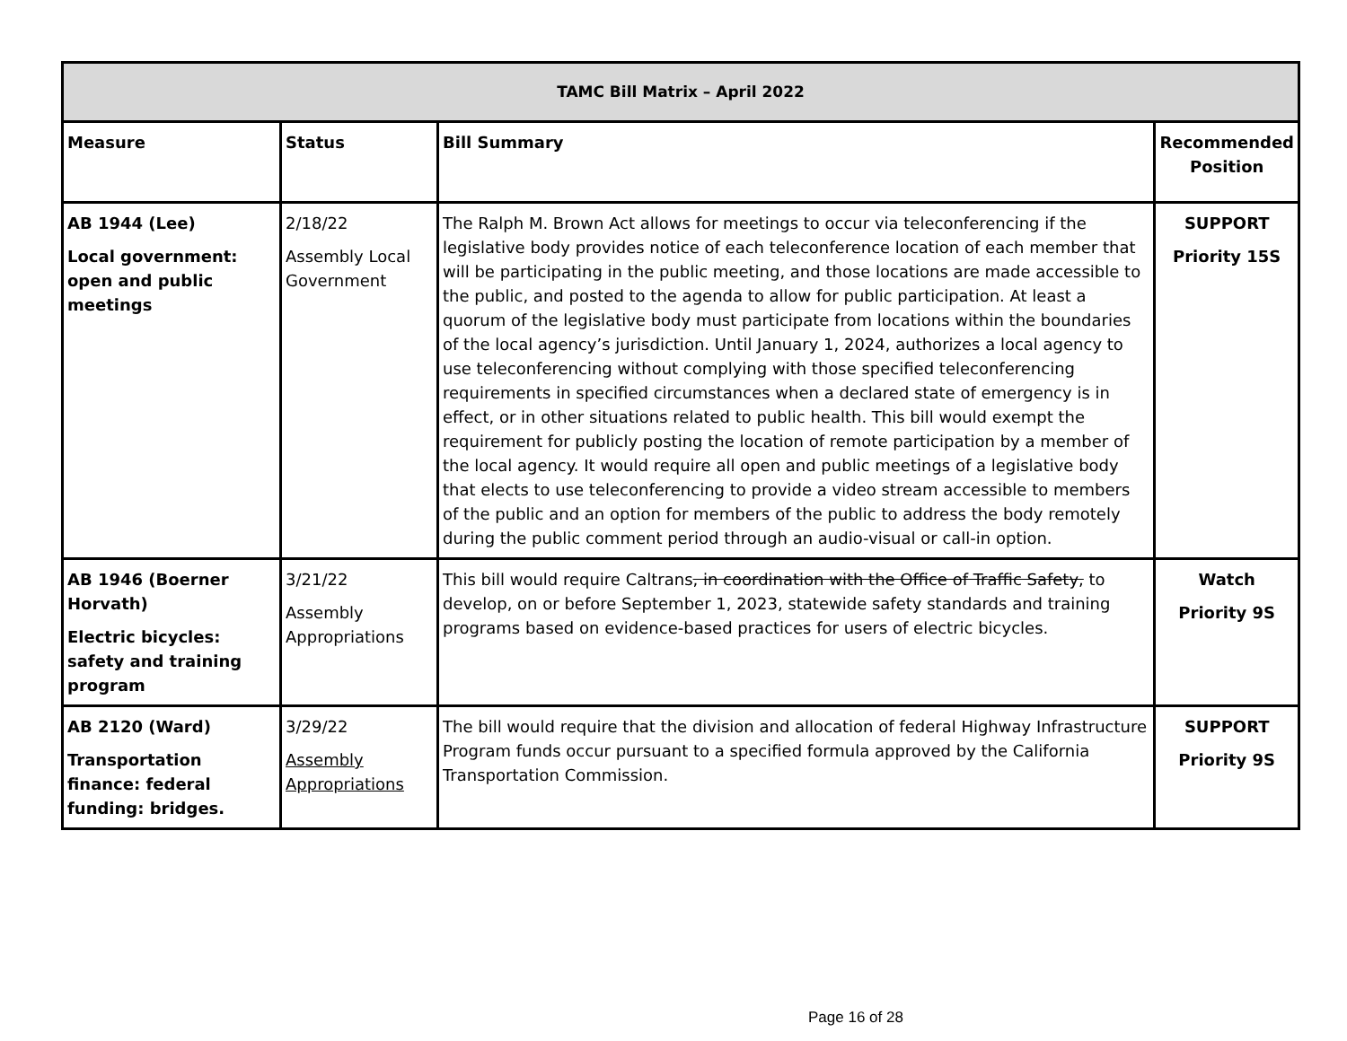| TAMC Bill Matrix – April 2022 | | | |
| --- | --- | --- | --- |
| Measure | Status | Bill Summary | Recommended Position |
| AB 1944 (Lee) Local government: open and public meetings | 2/18/22 Assembly Local Government | The Ralph M. Brown Act allows for meetings to occur via teleconferencing if the legislative body provides notice of each teleconference location of each member that will be participating in the public meeting, and those locations are made accessible to the public, and posted to the agenda to allow for public participation. At least a quorum of the legislative body must participate from locations within the boundaries of the local agency’s jurisdiction. Until January 1, 2024, authorizes a local agency to use teleconferencing without complying with those specified teleconferencing requirements in specified circumstances when a declared state of emergency is in effect, or in other situations related to public health. This bill would exempt the requirement for publicly posting the location of remote participation by a member of the local agency. It would require all open and public meetings of a legislative body that elects to use teleconferencing to provide a video stream accessible to members of the public and an option for members of the public to address the body remotely during the public comment period through an audio-visual or call-in option. | SUPPORT Priority 15S |
| AB 1946 (Boerner Horvath) Electric bicycles: safety and training program | 3/21/22 Assembly Appropriations | This bill would require Caltrans , in coordination with the Office of Traffic Safety, to develop, on or before September 1, 2023, statewide safety standards and training programs based on evidence-based practices for users of electric bicycles. | Watch Priority 9S |
| AB 2120 (Ward) Transportation finance: federal funding: bridges. | 3/29/22 Assembly Appropriations | The bill would require that the division and allocation of federal Highway Infrastructure Program funds occur pursuant to a specified formula approved by the California Transportation Commission. | SUPPORT Priority 9S |
Page 16 of 28